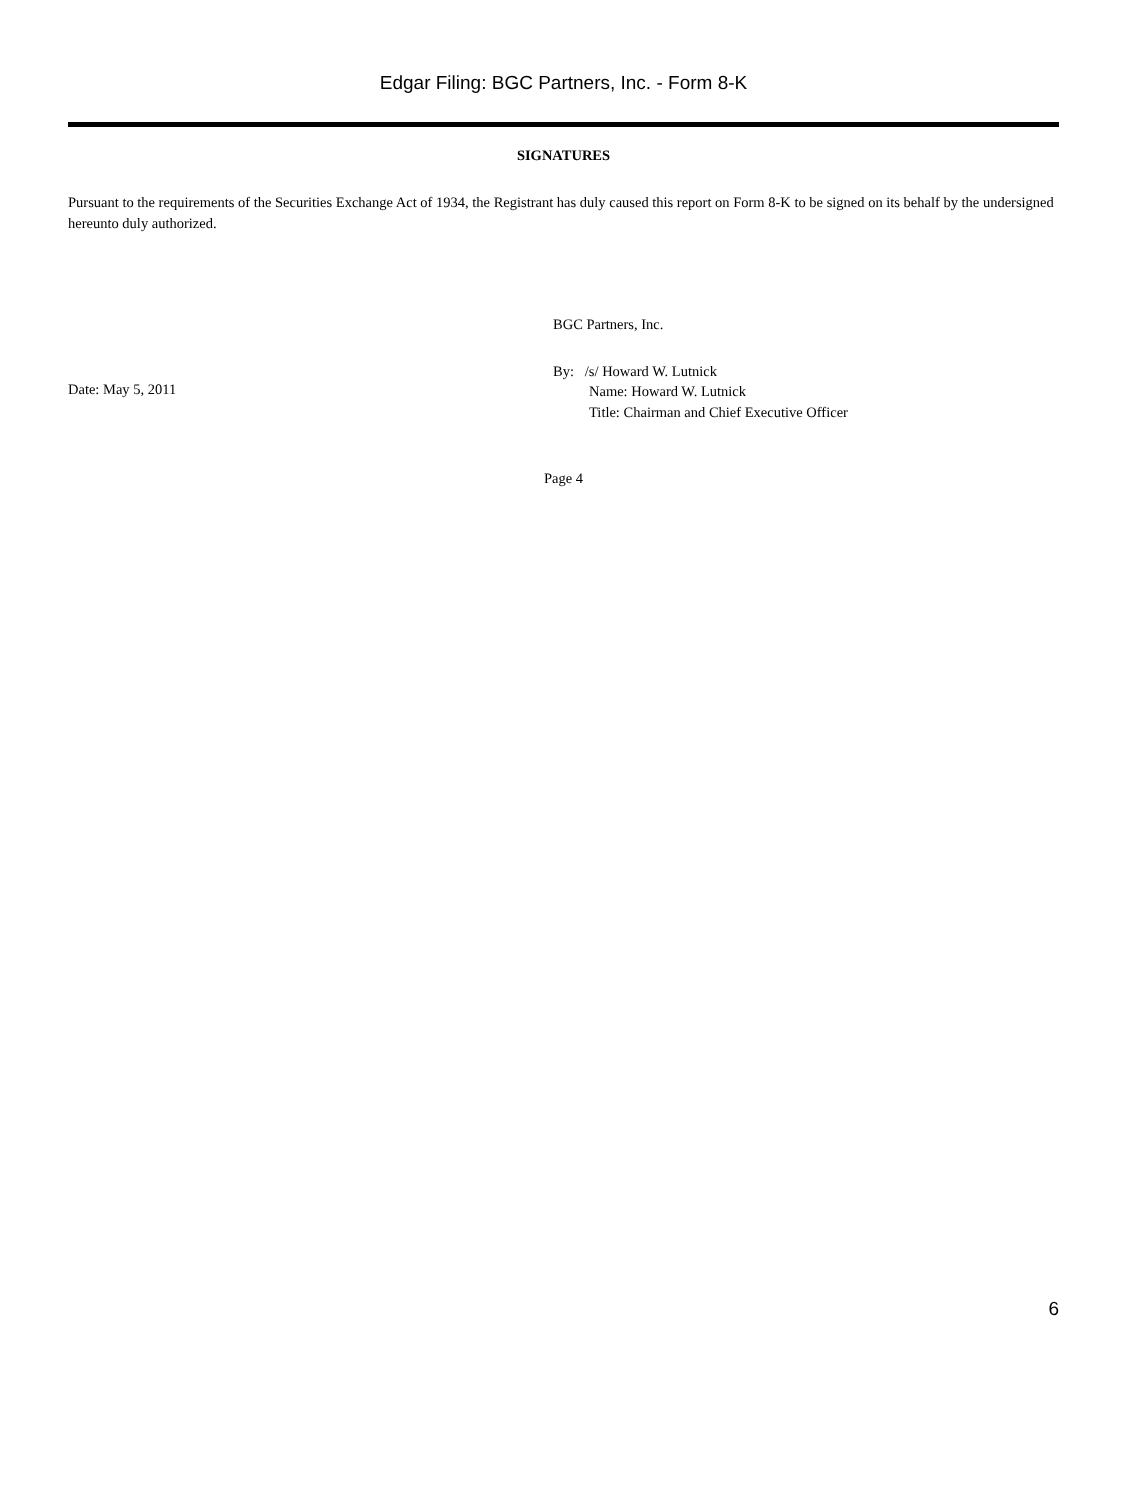Edgar Filing: BGC Partners, Inc. - Form 8-K
SIGNATURES
Pursuant to the requirements of the Securities Exchange Act of 1934, the Registrant has duly caused this report on Form 8-K to be signed on its behalf by the undersigned hereunto duly authorized.
Date: May 5, 2011
BGC Partners, Inc.
By: /s/ Howard W. Lutnick
Name: Howard W. Lutnick
Title: Chairman and Chief Executive Officer
Page 4
6